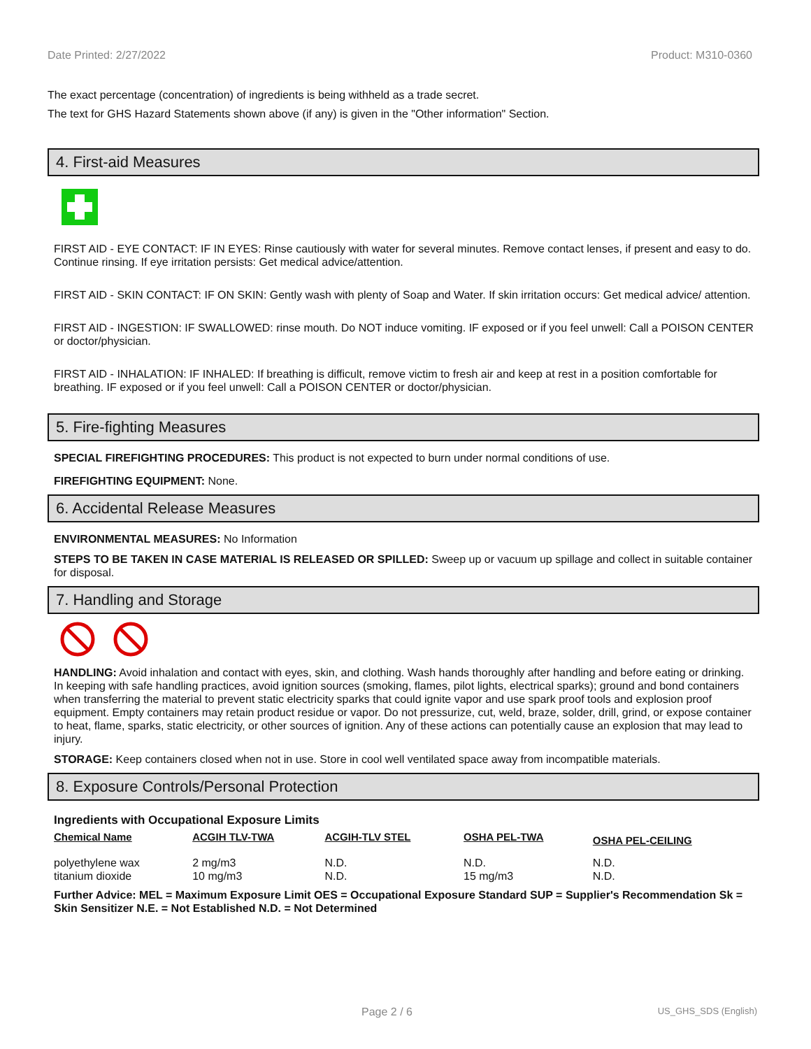Date Printed: 2/27/2022 Product: M310-0360
The exact percentage (concentration) of ingredients is being withheld as a trade secret.
The text for GHS Hazard Statements shown above (if any) is given in the "Other information" Section.
4. First-aid Measures
FIRST AID - EYE CONTACT: IF IN EYES: Rinse cautiously with water for several minutes. Remove contact lenses, if present and easy to do. Continue rinsing. If eye irritation persists: Get medical advice/attention.
FIRST AID - SKIN CONTACT: IF ON SKIN: Gently wash with plenty of Soap and Water. If skin irritation occurs: Get medical advice/ attention.
FIRST AID - INGESTION: IF SWALLOWED: rinse mouth. Do NOT induce vomiting. IF exposed or if you feel unwell: Call a POISON CENTER or doctor/physician.
FIRST AID - INHALATION: IF INHALED: If breathing is difficult, remove victim to fresh air and keep at rest in a position comfortable for breathing. IF exposed or if you feel unwell: Call a POISON CENTER or doctor/physician.
5. Fire-fighting Measures
SPECIAL FIREFIGHTING PROCEDURES: This product is not expected to burn under normal conditions of use.
FIREFIGHTING EQUIPMENT: None.
6. Accidental Release Measures
ENVIRONMENTAL MEASURES: No Information
STEPS TO BE TAKEN IN CASE MATERIAL IS RELEASED OR SPILLED: Sweep up or vacuum up spillage and collect in suitable container for disposal.
7. Handling and Storage
HANDLING: Avoid inhalation and contact with eyes, skin, and clothing. Wash hands thoroughly after handling and before eating or drinking. In keeping with safe handling practices, avoid ignition sources (smoking, flames, pilot lights, electrical sparks); ground and bond containers when transferring the material to prevent static electricity sparks that could ignite vapor and use spark proof tools and explosion proof equipment. Empty containers may retain product residue or vapor. Do not pressurize, cut, weld, braze, solder, drill, grind, or expose container to heat, flame, sparks, static electricity, or other sources of ignition. Any of these actions can potentially cause an explosion that may lead to injury.
STORAGE: Keep containers closed when not in use. Store in cool well ventilated space away from incompatible materials.
8. Exposure Controls/Personal Protection
Ingredients with Occupational Exposure Limits
| Chemical Name | ACGIH TLV-TWA | ACGIH-TLV STEL | OSHA PEL-TWA | OSHA PEL-CEILING |
| --- | --- | --- | --- | --- |
| polyethylene wax | 2 mg/m3 | N.D. | N.D. | N.D. |
| titanium dioxide | 10 mg/m3 | N.D. | 15 mg/m3 | N.D. |
Further Advice: MEL = Maximum Exposure Limit OES = Occupational Exposure Standard SUP = Supplier's Recommendation Sk = Skin Sensitizer N.E. = Not Established N.D. = Not Determined
Page 2 / 6 US_GHS_SDS (English)